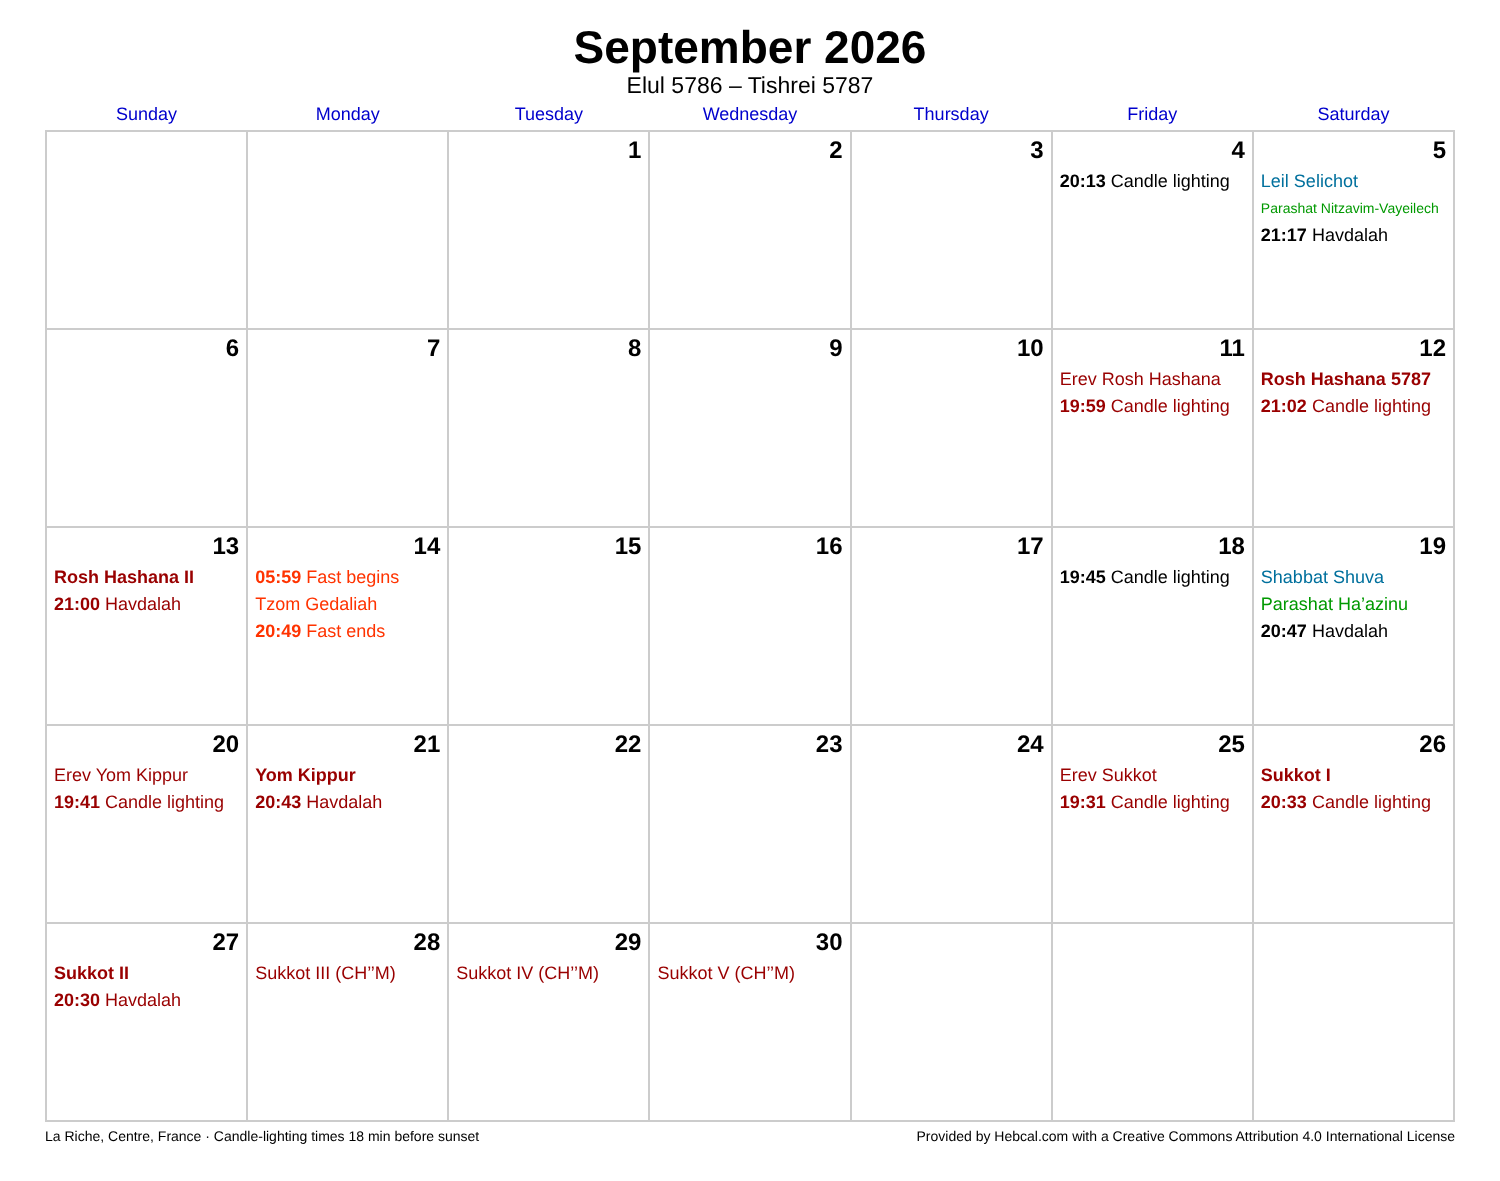September 2026
Elul 5786 – Tishrei 5787
| Sunday | Monday | Tuesday | Wednesday | Thursday | Friday | Saturday |
| --- | --- | --- | --- | --- | --- | --- |
| | | 1 | 2 | 3 | 4 20:13 Candle lighting | 5 Leil Selichot Parashat Nitzavim-Vayeilech 21:17 Havdalah |
| 6 | 7 | 8 | 9 | 10 | 11 Erev Rosh Hashana 19:59 Candle lighting | 12 Rosh Hashana 5787 21:02 Candle lighting |
| 13 Rosh Hashana II 21:00 Havdalah | 14 05:59 Fast begins Tzom Gedaliah 20:49 Fast ends | 15 | 16 | 17 | 18 19:45 Candle lighting | 19 Shabbat Shuva Parashat Ha’azinu 20:47 Havdalah |
| 20 Erev Yom Kippur 19:41 Candle lighting | 21 Yom Kippur 20:43 Havdalah | 22 | 23 | 24 | 25 Erev Sukkot 19:31 Candle lighting | 26 Sukkot I 20:33 Candle lighting |
| 27 Sukkot II 20:30 Havdalah | 28 Sukkot III (CH’’M) | 29 Sukkot IV (CH’’M) | 30 Sukkot V (CH’’M) | | | |
La Riche, Centre, France · Candle-lighting times 18 min before sunset Provided by Hebcal.com with a Creative Commons Attribution 4.0 International License